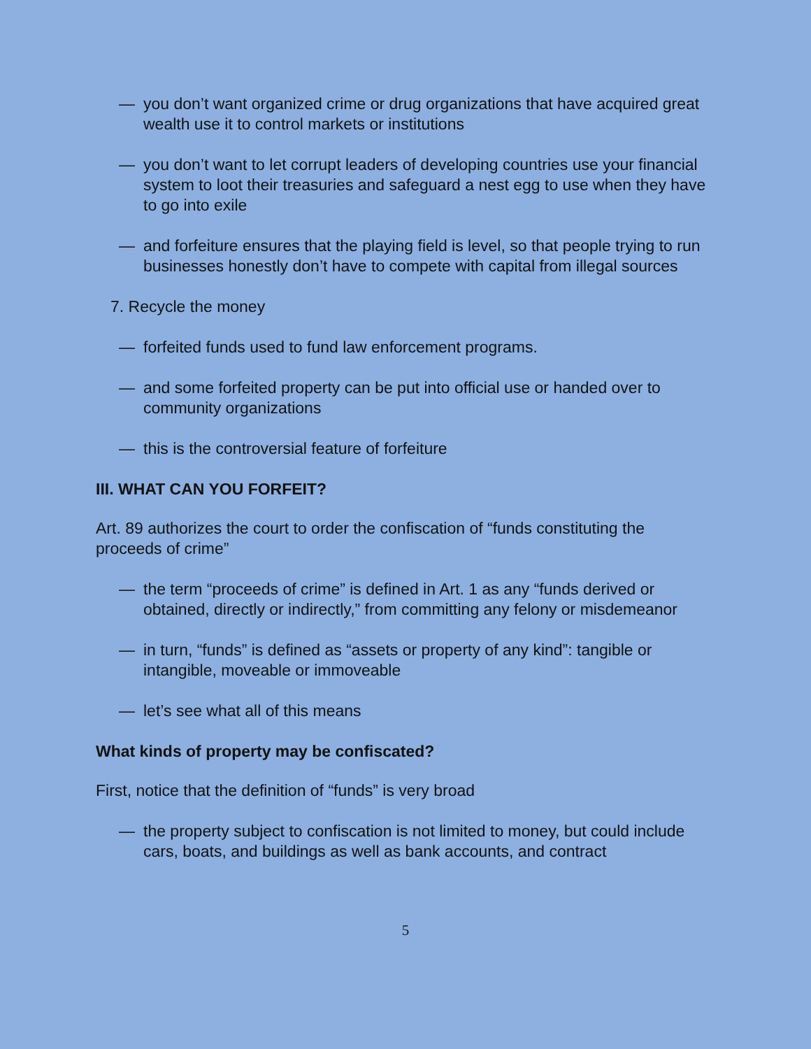— you don’t want organized crime or drug organizations that have acquired great wealth use it to control markets or institutions
— you don’t want to let corrupt leaders of developing countries use your financial system to loot their treasuries and safeguard a nest egg to use when they have to go into exile
— and forfeiture ensures that the playing field is level, so that people trying to run businesses honestly don’t have to compete with capital from illegal sources
7. Recycle the money
— forfeited funds used to fund law enforcement programs.
— and some forfeited property can be put into official use or handed over to community organizations
— this is the controversial feature of forfeiture
III. WHAT CAN YOU FORFEIT?
Art. 89 authorizes the court to order the confiscation of “funds constituting the proceeds of crime”
— the term “proceeds of crime” is defined in Art. 1 as any “funds derived or obtained, directly or indirectly,” from committing any felony or misdemeanor
— in turn, “funds” is defined as “assets or property of any kind”: tangible or intangible, moveable or immoveable
— let’s see what all of this means
What kinds of property may be confiscated?
First, notice that the definition of “funds” is very broad
— the property subject to confiscation is not limited to money, but could include cars, boats, and buildings as well as bank accounts, and contract
5